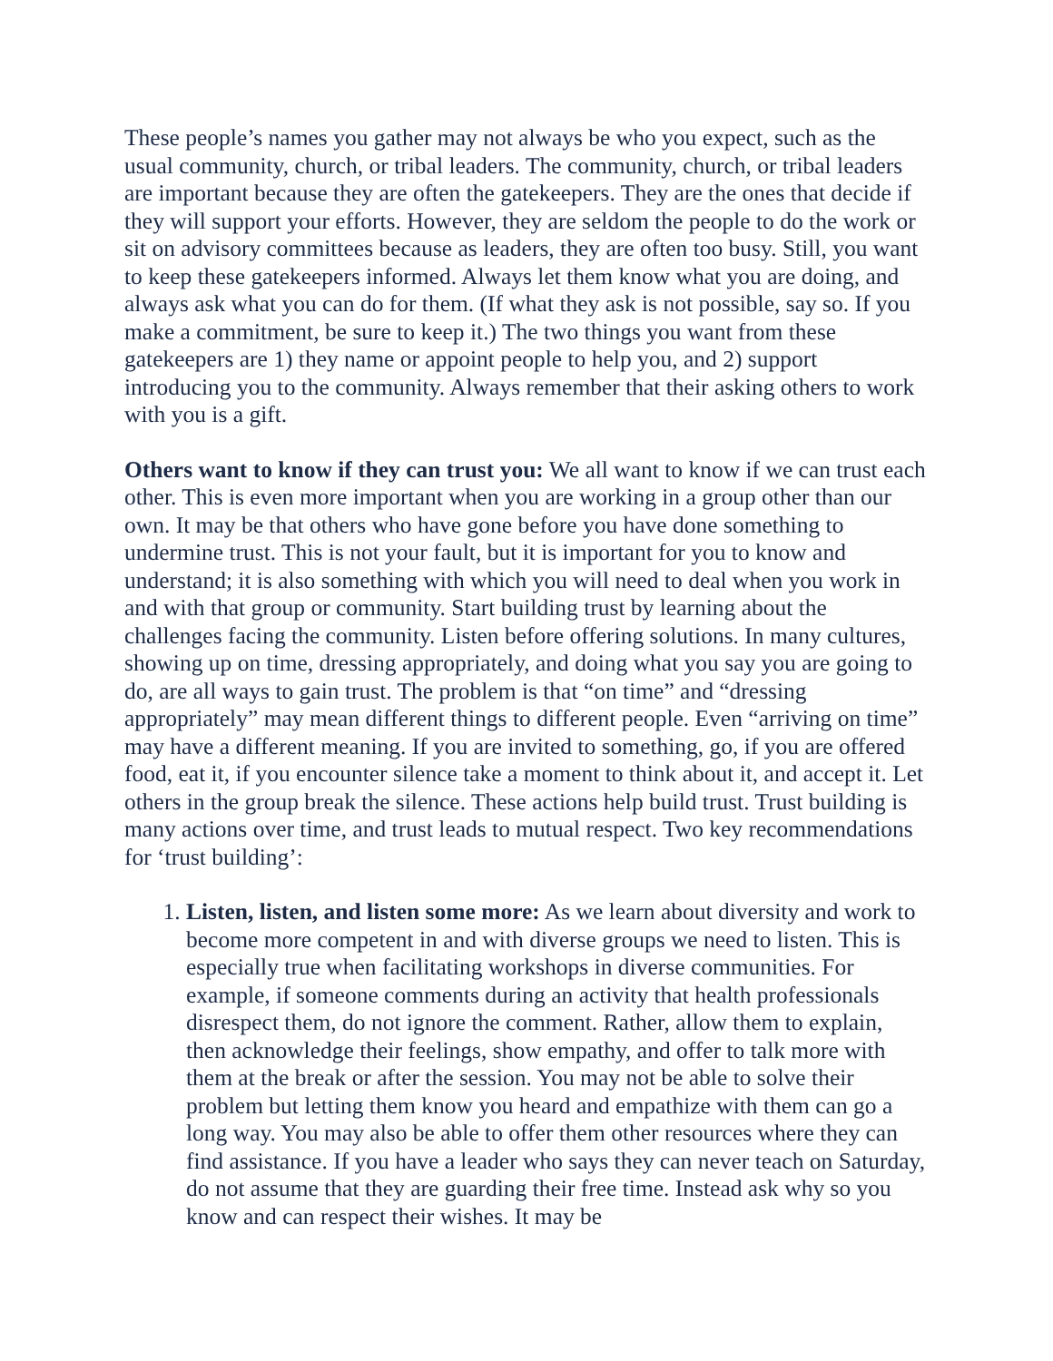These people’s names you gather may not always be who you expect, such as the usual community, church, or tribal leaders. The community, church, or tribal leaders are important because they are often the gatekeepers. They are the ones that decide if they will support your efforts. However, they are seldom the people to do the work or sit on advisory committees because as leaders, they are often too busy. Still, you want to keep these gatekeepers informed. Always let them know what you are doing, and always ask what you can do for them. (If what they ask is not possible, say so. If you make a commitment, be sure to keep it.) The two things you want from these gatekeepers are 1) they name or appoint people to help you, and 2) support introducing you to the community. Always remember that their asking others to work with you is a gift.
Others want to know if they can trust you: We all want to know if we can trust each other. This is even more important when you are working in a group other than our own. It may be that others who have gone before you have done something to undermine trust. This is not your fault, but it is important for you to know and understand; it is also something with which you will need to deal when you work in and with that group or community. Start building trust by learning about the challenges facing the community. Listen before offering solutions. In many cultures, showing up on time, dressing appropriately, and doing what you say you are going to do, are all ways to gain trust. The problem is that “on time” and “dressing appropriately” may mean different things to different people. Even “arriving on time” may have a different meaning. If you are invited to something, go, if you are offered food, eat it, if you encounter silence take a moment to think about it, and accept it. Let others in the group break the silence. These actions help build trust. Trust building is many actions over time, and trust leads to mutual respect. Two key recommendations for ‘trust building’:
1. Listen, listen, and listen some more: As we learn about diversity and work to become more competent in and with diverse groups we need to listen. This is especially true when facilitating workshops in diverse communities. For example, if someone comments during an activity that health professionals disrespect them, do not ignore the comment. Rather, allow them to explain, then acknowledge their feelings, show empathy, and offer to talk more with them at the break or after the session. You may not be able to solve their problem but letting them know you heard and empathize with them can go a long way. You may also be able to offer them other resources where they can find assistance. If you have a leader who says they can never teach on Saturday, do not assume that they are guarding their free time. Instead ask why so you know and can respect their wishes. It may be